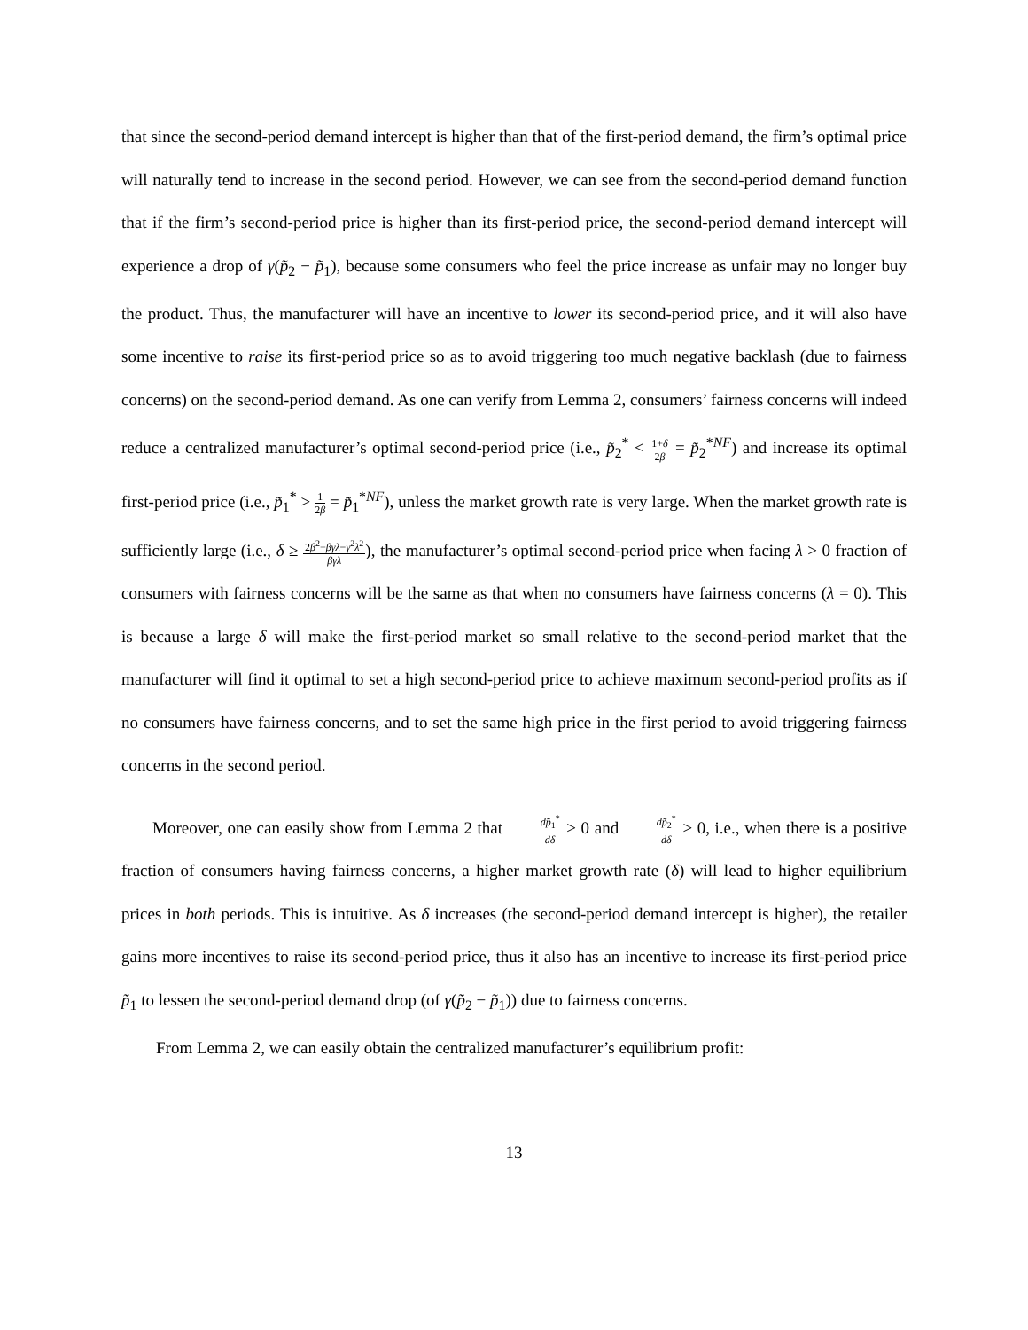that since the second-period demand intercept is higher than that of the first-period demand, the firm’s optimal price will naturally tend to increase in the second period. However, we can see from the second-period demand function that if the firm’s second-period price is higher than its first-period price, the second-period demand intercept will experience a drop of γ(p̃<sub>2</sub> − p̃<sub>1</sub>), because some consumers who feel the price increase as unfair may no longer buy the product. Thus, the manufacturer will have an incentive to lower its second-period price, and it will also have some incentive to raise its first-period price so as to avoid triggering too much negative backlash (due to fairness concerns) on the second-period demand. As one can verify from Lemma 2, consumers’ fairness concerns will indeed reduce a centralized manufacturer’s optimal second-period price (i.e., p̃<sub>2</sub><sup>*</sup> < 1+δ 2β = p̃<sub>2</sub><sup>*NF</sup>) and increase its optimal first-period price (i.e., p̃<sub>1</sub><sup>*</sup> > 1 2β = p̃<sub>1</sub><sup>*NF</sup>), unless the market growth rate is very large. When the market growth rate is sufficiently large (i.e., δ ≥ 2β<sup>2</sup>+βγλ−γ<sup>2</sup>λ<sup>2</sup> βγλ), the manufacturer’s optimal second-period price when facing λ > 0 fraction of consumers with fairness concerns will be the same as that when no consumers have fairness concerns (λ = 0). This is because a large δ will make the first-period market so small relative to the second-period market that the manufacturer will find it optimal to set a high second-period price to achieve maximum second-period profits as if no consumers have fairness concerns, and to set the same high price in the first period to avoid triggering fairness concerns in the second period.
Moreover, one can easily show from Lemma 2 that dp̃<sub>1</sub><sup>*</sup> dδ > 0 and dp̃<sub>2</sub><sup>*</sup> dδ > 0, i.e., when there is a positive fraction of consumers having fairness concerns, a higher market growth rate (δ) will lead to higher equilibrium prices in both periods. This is intuitive. As δ increases (the second-period demand intercept is higher), the retailer gains more incentives to raise its second-period price, thus it also has an incentive to increase its first-period price p̃<sub>1</sub> to lessen the second-period demand drop (of γ(p̃<sub>2</sub> − p̃<sub>1</sub>)) due to fairness concerns.
From Lemma 2, we can easily obtain the centralized manufacturer’s equilibrium profit:
13